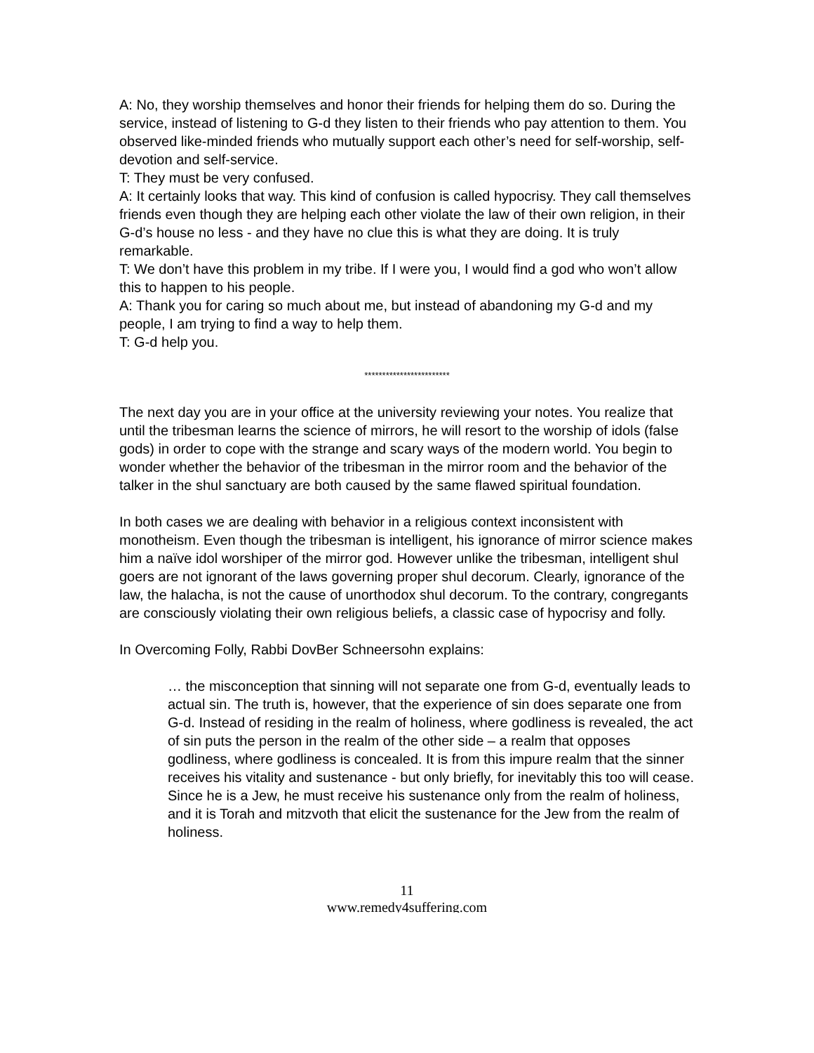A: No, they worship themselves and honor their friends for helping them do so. During the service, instead of listening to G-d they listen to their friends who pay attention to them. You observed like-minded friends who mutually support each other’s need for self-worship, self-devotion and self-service.
T: They must be very confused.
A: It certainly looks that way. This kind of confusion is called hypocrisy. They call themselves friends even though they are helping each other violate the law of their own religion, in their G-d’s house no less - and they have no clue this is what they are doing. It is truly remarkable.
T: We don’t have this problem in my tribe. If I were you, I would find a god who won’t allow this to happen to his people.
A: Thank you for caring so much about me, but instead of abandoning my G-d and my people, I am trying to find a way to help them.
T: G-d help you.
************************
The next day you are in your office at the university reviewing your notes. You realize that until the tribesman learns the science of mirrors, he will resort to the worship of idols (false gods) in order to cope with the strange and scary ways of the modern world. You begin to wonder whether the behavior of the tribesman in the mirror room and the behavior of the talker in the shul sanctuary are both caused by the same flawed spiritual foundation.
In both cases we are dealing with behavior in a religious context inconsistent with monotheism. Even though the tribesman is intelligent, his ignorance of mirror science makes him a naïve idol worshiper of the mirror god. However unlike the tribesman, intelligent shul goers are not ignorant of the laws governing proper shul decorum. Clearly, ignorance of the law, the halacha, is not the cause of unorthodox shul decorum. To the contrary, congregants are consciously violating their own religious beliefs, a classic case of hypocrisy and folly.
In Overcoming Folly, Rabbi DovBer Schneersohn explains:
… the misconception that sinning will not separate one from G-d, eventually leads to actual sin. The truth is, however, that the experience of sin does separate one from G-d. Instead of residing in the realm of holiness, where godliness is revealed, the act of sin puts the person in the realm of the other side – a realm that opposes godliness, where godliness is concealed. It is from this impure realm that the sinner receives his vitality and sustenance - but only briefly, for inevitably this too will cease. Since he is a Jew, he must receive his sustenance only from the realm of holiness, and it is Torah and mitzvoth that elicit the sustenance for the Jew from the realm of holiness.
11
www.remedy4suffering.com